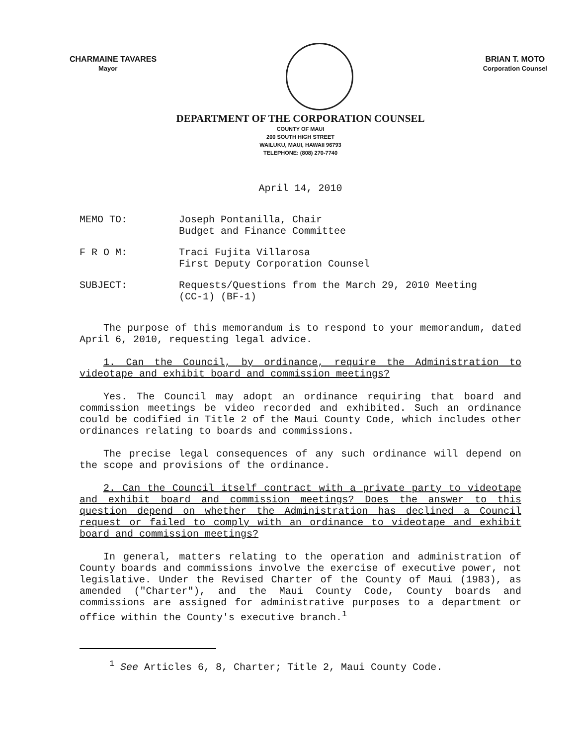CHARMAINE TAVARES
Mayor
BRIAN T. MOTO
Corporation Counsel
DEPARTMENT OF THE CORPORATION COUNSEL
COUNTY OF MAUI
200 SOUTH HIGH STREET
WAILUKU, MAUI, HAWAII 96793
TELEPHONE: (808) 270-7740
April 14, 2010
MEMO TO: Joseph Pontanilla, Chair
Budget and Finance Committee
F R O M: Traci Fujita Villarosa
First Deputy Corporation Counsel
SUBJECT: Requests/Questions from the March 29, 2010 Meeting
(CC-1) (BF-1)
The purpose of this memorandum is to respond to your memorandum, dated April 6, 2010, requesting legal advice.
1. Can the Council, by ordinance, require the Administration to videotape and exhibit board and commission meetings?
Yes. The Council may adopt an ordinance requiring that board and commission meetings be video recorded and exhibited. Such an ordinance could be codified in Title 2 of the Maui County Code, which includes other ordinances relating to boards and commissions.
The precise legal consequences of any such ordinance will depend on the scope and provisions of the ordinance.
2. Can the Council itself contract with a private party to videotape and exhibit board and commission meetings? Does the answer to this question depend on whether the Administration has declined a Council request or failed to comply with an ordinance to videotape and exhibit board and commission meetings?
In general, matters relating to the operation and administration of County boards and commissions involve the exercise of executive power, not legislative. Under the Revised Charter of the County of Maui (1983), as amended ("Charter"), and the Maui County Code, County boards and commissions are assigned for administrative purposes to a department or office within the County's executive branch.<sup>1</sup>
<sup>1</sup> See Articles 6, 8, Charter; Title 2, Maui County Code.